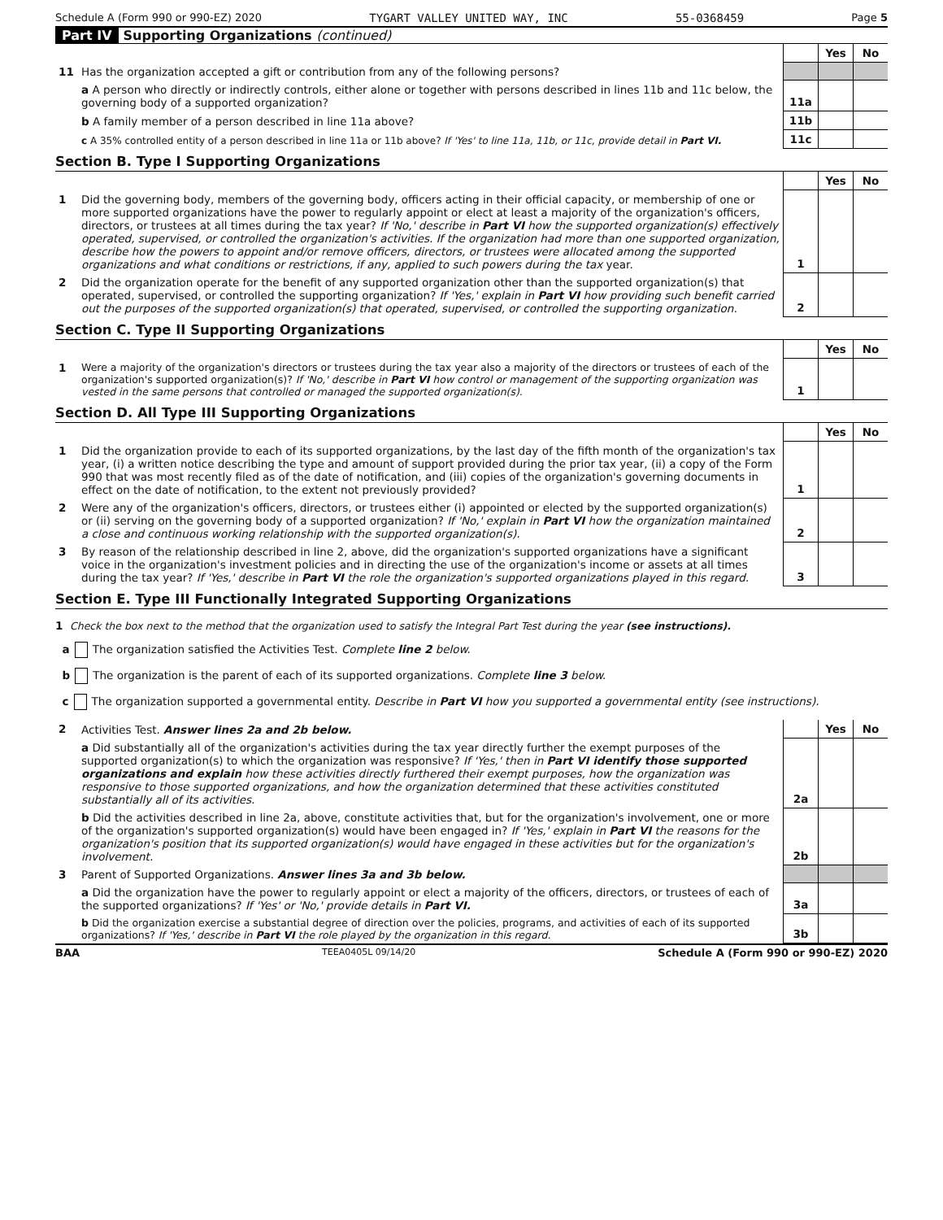Schedule A (Form 990 or 990-EZ) 2020 TYGART VALLEY UNITED WAY, INC 55-0368459 Page 5
Part IV Supporting Organizations (continued)
| | | | Yes | No |
| 11 | Has the organization accepted a gift or contribution from any of the following persons? | | | |
| | a A person who directly or indirectly controls, either alone or together with persons described in lines 11b and 11c below, the governing body of a supported organization? | 11a | | |
| | b A family member of a person described in line 11a above? | 11b | | |
| | c A 35% controlled entity of a person described in line 11a or 11b above? If 'Yes' to line 11a, 11b, or 11c, provide detail in Part VI. | 11c | | |
Section B. Type I Supporting Organizations
| | | | Yes | No |
| 1 | Did the governing body, members of the governing body, officers acting in their official capacity, or membership of one or more supported organizations have the power to regularly appoint or elect at least a majority of the organization's officers, directors, or trustees at all times during the tax year? If 'No,' describe in Part VI how the supported organization(s) effectively operated, supervised, or controlled the organization's activities. If the organization had more than one supported organization, describe how the powers to appoint and/or remove officers, directors, or trustees were allocated among the supported organizations and what conditions or restrictions, if any, applied to such powers during the tax year. | 1 | | |
| 2 | Did the organization operate for the benefit of any supported organization other than the supported organization(s) that operated, supervised, or controlled the supporting organization? If 'Yes,' explain in Part VI how providing such benefit carried out the purposes of the supported organization(s) that operated, supervised, or controlled the supporting organization. | 2 | | |
Section C. Type II Supporting Organizations
| | | | Yes | No |
| 1 | Were a majority of the organization's directors or trustees during the tax year also a majority of the directors or trustees of each of the organization's supported organization(s)? If 'No,' describe in Part VI how control or management of the supporting organization was vested in the same persons that controlled or managed the supported organization(s). | 1 | | |
Section D. All Type III Supporting Organizations
| | | | Yes | No |
| 1 | Did the organization provide to each of its supported organizations, by the last day of the fifth month of the organization's tax year, (i) a written notice describing the type and amount of support provided during the prior tax year, (ii) a copy of the Form 990 that was most recently filed as of the date of notification, and (iii) copies of the organization's governing documents in effect on the date of notification, to the extent not previously provided? | 1 | | |
| 2 | Were any of the organization's officers, directors, or trustees either (i) appointed or elected by the supported organization(s) or (ii) serving on the governing body of a supported organization? If 'No,' explain in Part VI how the organization maintained a close and continuous working relationship with the supported organization(s). | 2 | | |
| 3 | By reason of the relationship described in line 2, above, did the organization's supported organizations have a significant voice in the organization's investment policies and in directing the use of the organization's income or assets at all times during the tax year? If 'Yes,' describe in Part VI the role the organization's supported organizations played in this regard. | 3 | | |
Section E. Type III Functionally Integrated Supporting Organizations
1 Check the box next to the method that the organization used to satisfy the Integral Part Test during the year (see instructions).
a The organization satisfied the Activities Test. Complete line 2 below.
b The organization is the parent of each of its supported organizations. Complete line 3 below.
c The organization supported a governmental entity. Describe in Part VI how you supported a governmental entity (see instructions).
| 2 | Activities Test. Answer lines 2a and 2b below. | | Yes | No |
| | a Did substantially all of the organization's activities during the tax year directly further the exempt purposes of the supported organization(s) to which the organization was responsive? If 'Yes,' then in Part VI identify those supported organizations and explain how these activities directly furthered their exempt purposes, how the organization was responsive to those supported organizations, and how the organization determined that these activities constituted substantially all of its activities. | 2a | | |
| | b Did the activities described in line 2a, above, constitute activities that, but for the organization's involvement, one or more of the organization's supported organization(s) would have been engaged in? If 'Yes,' explain in Part VI the reasons for the organization's position that its supported organization(s) would have engaged in these activities but for the organization's involvement. | 2b | | |
| 3 | Parent of Supported Organizations. Answer lines 3a and 3b below. | | | |
| | a Did the organization have the power to regularly appoint or elect a majority of the officers, directors, or trustees of each of the supported organizations? If 'Yes' or 'No,' provide details in Part VI. | 3a | | |
| | b Did the organization exercise a substantial degree of direction over the policies, programs, and activities of each of its supported organizations? If 'Yes,' describe in Part VI the role played by the organization in this regard. | 3b | | |
BAA TEEA0405L 09/14/20 Schedule A (Form 990 or 990-EZ) 2020